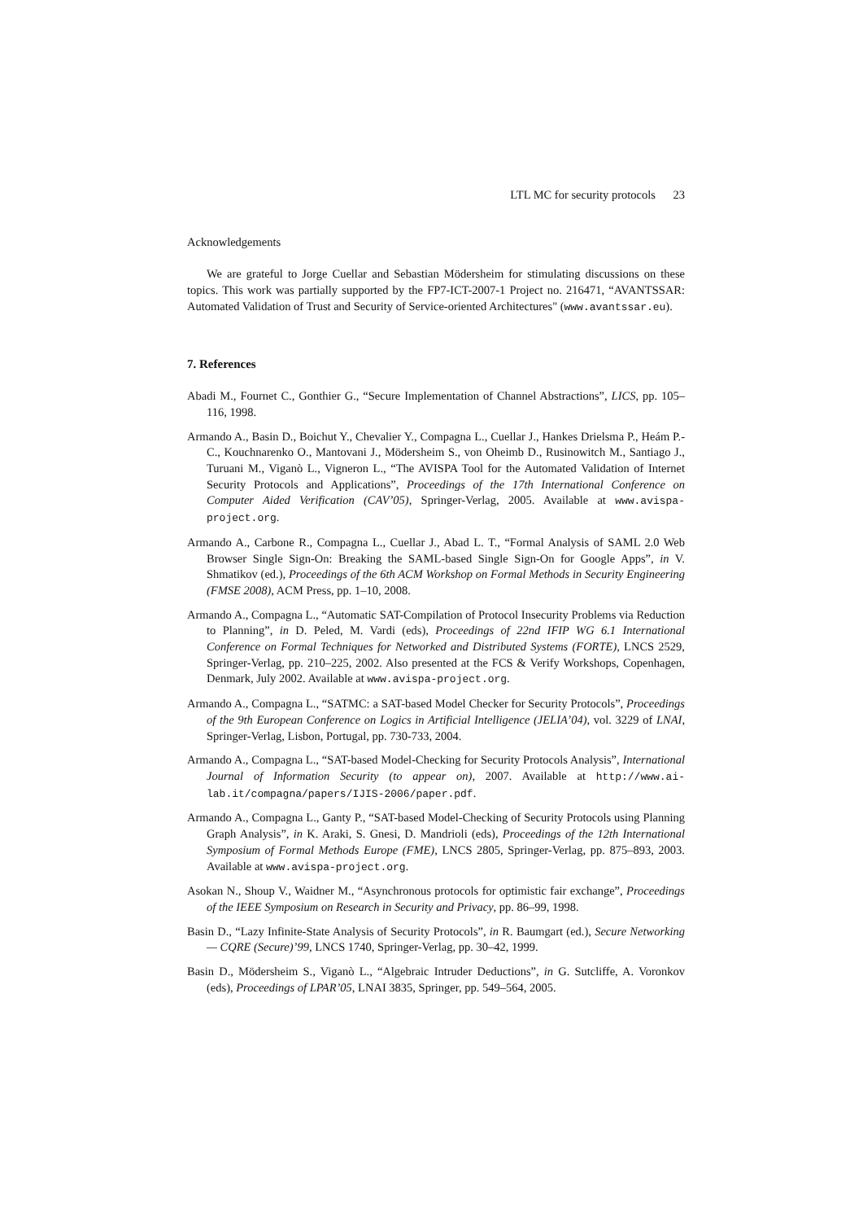LTL MC for security protocols 23
Acknowledgements
We are grateful to Jorge Cuellar and Sebastian Mödersheim for stimulating discussions on these topics. This work was partially supported by the FP7-ICT-2007-1 Project no. 216471, “AVANTSSAR: Automated Validation of Trust and Security of Service-oriented Architectures" (www.avantssar.eu).
7. References
Abadi M., Fournet C., Gonthier G., “Secure Implementation of Channel Abstractions”, LICS, pp. 105–116, 1998.
Armando A., Basin D., Boichut Y., Chevalier Y., Compagna L., Cuellar J., Hankes Drielsma P., Heám P.-C., Kouchnarenko O., Mantovani J., Mödersheim S., von Oheimb D., Rusinowitch M., Santiago J., Turuani M., Viganò L., Vigneron L., “The AVISPA Tool for the Automated Validation of Internet Security Protocols and Applications”, Proceedings of the 17th International Conference on Computer Aided Verification (CAV’05), Springer-Verlag, 2005. Available at www.avispa-project.org.
Armando A., Carbone R., Compagna L., Cuellar J., Abad L. T., “Formal Analysis of SAML 2.0 Web Browser Single Sign-On: Breaking the SAML-based Single Sign-On for Google Apps”, in V. Shmatikov (ed.), Proceedings of the 6th ACM Workshop on Formal Methods in Security Engineering (FMSE 2008), ACM Press, pp. 1–10, 2008.
Armando A., Compagna L., “Automatic SAT-Compilation of Protocol Insecurity Problems via Reduction to Planning”, in D. Peled, M. Vardi (eds), Proceedings of 22nd IFIP WG 6.1 International Conference on Formal Techniques for Networked and Distributed Systems (FORTE), LNCS 2529, Springer-Verlag, pp. 210–225, 2002. Also presented at the FCS & Verify Workshops, Copenhagen, Denmark, July 2002. Available at www.avispa-project.org.
Armando A., Compagna L., “SATMC: a SAT-based Model Checker for Security Protocols”, Proceedings of the 9th European Conference on Logics in Artificial Intelligence (JELIA’04), vol. 3229 of LNAI, Springer-Verlag, Lisbon, Portugal, pp. 730-733, 2004.
Armando A., Compagna L., “SAT-based Model-Checking for Security Protocols Analysis”, International Journal of Information Security (to appear on), 2007. Available at http://www.ai-lab.it/compagna/papers/IJIS-2006/paper.pdf.
Armando A., Compagna L., Ganty P., “SAT-based Model-Checking of Security Protocols using Planning Graph Analysis”, in K. Araki, S. Gnesi, D. Mandrioli (eds), Proceedings of the 12th International Symposium of Formal Methods Europe (FME), LNCS 2805, Springer-Verlag, pp. 875–893, 2003. Available at www.avispa-project.org.
Asokan N., Shoup V., Waidner M., “Asynchronous protocols for optimistic fair exchange”, Proceedings of the IEEE Symposium on Research in Security and Privacy, pp. 86–99, 1998.
Basin D., “Lazy Infinite-State Analysis of Security Protocols”, in R. Baumgart (ed.), Secure Networking — CQRE (Secure)’99, LNCS 1740, Springer-Verlag, pp. 30–42, 1999.
Basin D., Mödersheim S., Viganò L., “Algebraic Intruder Deductions”, in G. Sutcliffe, A. Voronkov (eds), Proceedings of LPAR’05, LNAI 3835, Springer, pp. 549–564, 2005.